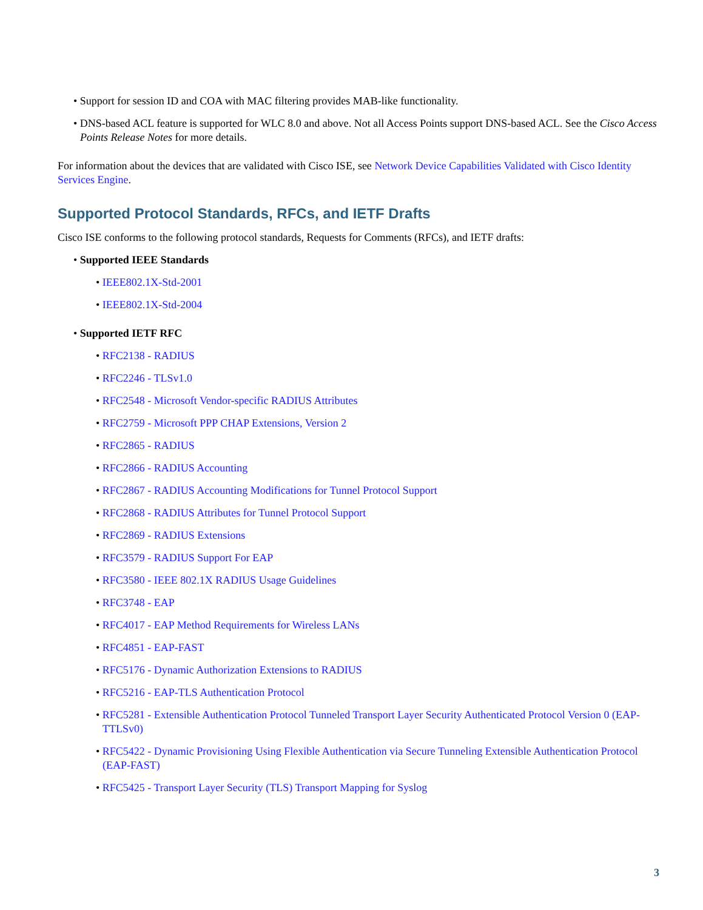• Support for session ID and COA with MAC filtering provides MAB-like functionality.
• DNS-based ACL feature is supported for WLC 8.0 and above. Not all Access Points support DNS-based ACL. See the Cisco Access Points Release Notes for more details.
For information about the devices that are validated with Cisco ISE, see Network Device Capabilities Validated with Cisco Identity Services Engine.
Supported Protocol Standards, RFCs, and IETF Drafts
Cisco ISE conforms to the following protocol standards, Requests for Comments (RFCs), and IETF drafts:
• Supported IEEE Standards
• IEEE802.1X-Std-2001
• IEEE802.1X-Std-2004
• Supported IETF RFC
• RFC2138 - RADIUS
• RFC2246 - TLSv1.0
• RFC2548 - Microsoft Vendor-specific RADIUS Attributes
• RFC2759 - Microsoft PPP CHAP Extensions, Version 2
• RFC2865 - RADIUS
• RFC2866 - RADIUS Accounting
• RFC2867 - RADIUS Accounting Modifications for Tunnel Protocol Support
• RFC2868 - RADIUS Attributes for Tunnel Protocol Support
• RFC2869 - RADIUS Extensions
• RFC3579 - RADIUS Support For EAP
• RFC3580 - IEEE 802.1X RADIUS Usage Guidelines
• RFC3748 - EAP
• RFC4017 - EAP Method Requirements for Wireless LANs
• RFC4851 - EAP-FAST
• RFC5176 - Dynamic Authorization Extensions to RADIUS
• RFC5216 - EAP-TLS Authentication Protocol
• RFC5281 - Extensible Authentication Protocol Tunneled Transport Layer Security Authenticated Protocol Version 0 (EAP-TTLSv0)
• RFC5422 - Dynamic Provisioning Using Flexible Authentication via Secure Tunneling Extensible Authentication Protocol (EAP-FAST)
• RFC5425 - Transport Layer Security (TLS) Transport Mapping for Syslog
3